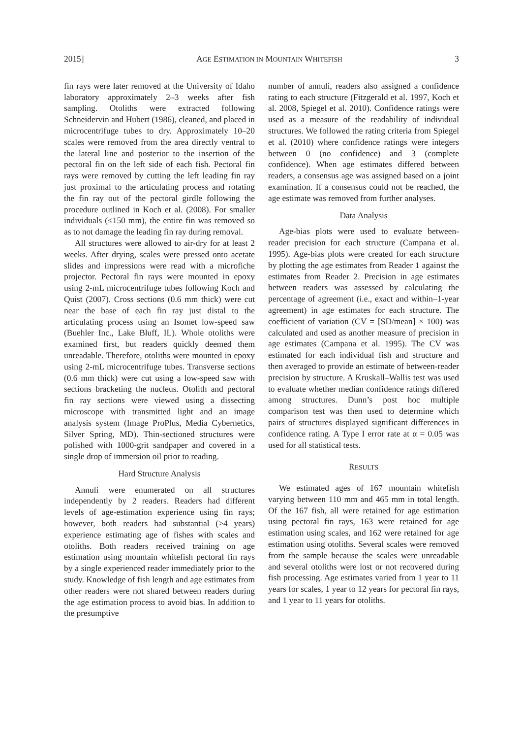2015] AGE ESTIMATION IN MOUNTAIN WHITEFISH 3
fin rays were later removed at the University of Idaho laboratory approximately 2–3 weeks after fish sampling. Otoliths were extracted following Schneidervin and Hubert (1986), cleaned, and placed in microcentrifuge tubes to dry. Approximately 10–20 scales were removed from the area directly ventral to the lateral line and posterior to the insertion of the pectoral fin on the left side of each fish. Pectoral fin rays were removed by cutting the left leading fin ray just proximal to the articulating process and rotating the fin ray out of the pectoral girdle following the procedure outlined in Koch et al. (2008). For smaller individuals (≤150 mm), the entire fin was removed so as to not damage the leading fin ray during removal.
All structures were allowed to air-dry for at least 2 weeks. After drying, scales were pressed onto acetate slides and impressions were read with a microfiche projector. Pectoral fin rays were mounted in epoxy using 2-mL microcentrifuge tubes following Koch and Quist (2007). Cross sections (0.6 mm thick) were cut near the base of each fin ray just distal to the articulating process using an Isomet low-speed saw (Buehler Inc., Lake Bluff, IL). Whole otoliths were examined first, but readers quickly deemed them unreadable. Therefore, otoliths were mounted in epoxy using 2-mL microcentrifuge tubes. Transverse sections (0.6 mm thick) were cut using a low-speed saw with sections bracketing the nucleus. Otolith and pectoral fin ray sections were viewed using a dissecting microscope with transmitted light and an image analysis system (Image ProPlus, Media Cybernetics, Silver Spring, MD). Thin-sectioned structures were polished with 1000-grit sandpaper and covered in a single drop of immersion oil prior to reading.
Hard Structure Analysis
Annuli were enumerated on all structures independently by 2 readers. Readers had different levels of age-estimation experience using fin rays; however, both readers had substantial (>4 years) experience estimating age of fishes with scales and otoliths. Both readers received training on age estimation using mountain whitefish pectoral fin rays by a single experienced reader immediately prior to the study. Knowledge of fish length and age estimates from other readers were not shared between readers during the age estimation process to avoid bias. In addition to the presumptive
number of annuli, readers also assigned a confidence rating to each structure (Fitzgerald et al. 1997, Koch et al. 2008, Spiegel et al. 2010). Confidence ratings were used as a measure of the readability of individual structures. We followed the rating criteria from Spiegel et al. (2010) where confidence ratings were integers between 0 (no confidence) and 3 (complete confidence). When age estimates differed between readers, a consensus age was assigned based on a joint examination. If a consensus could not be reached, the age estimate was removed from further analyses.
Data Analysis
Age-bias plots were used to evaluate between-reader precision for each structure (Campana et al. 1995). Age-bias plots were created for each structure by plotting the age estimates from Reader 1 against the estimates from Reader 2. Precision in age estimates between readers was assessed by calculating the percentage of agreement (i.e., exact and within–1-year agreement) in age estimates for each structure. The coefficient of variation (CV = [SD/mean] × 100) was calculated and used as another measure of precision in age estimates (Campana et al. 1995). The CV was estimated for each individual fish and structure and then averaged to provide an estimate of between-reader precision by structure. A Kruskall–Wallis test was used to evaluate whether median confidence ratings differed among structures. Dunn’s post hoc multiple comparison test was then used to determine which pairs of structures displayed significant differences in confidence rating. A Type I error rate at α = 0.05 was used for all statistical tests.
RESULTS
We estimated ages of 167 mountain whitefish varying between 110 mm and 465 mm in total length. Of the 167 fish, all were retained for age estimation using pectoral fin rays, 163 were retained for age estimation using scales, and 162 were retained for age estimation using otoliths. Several scales were removed from the sample because the scales were unreadable and several otoliths were lost or not recovered during fish processing. Age estimates varied from 1 year to 11 years for scales, 1 year to 12 years for pectoral fin rays, and 1 year to 11 years for otoliths.